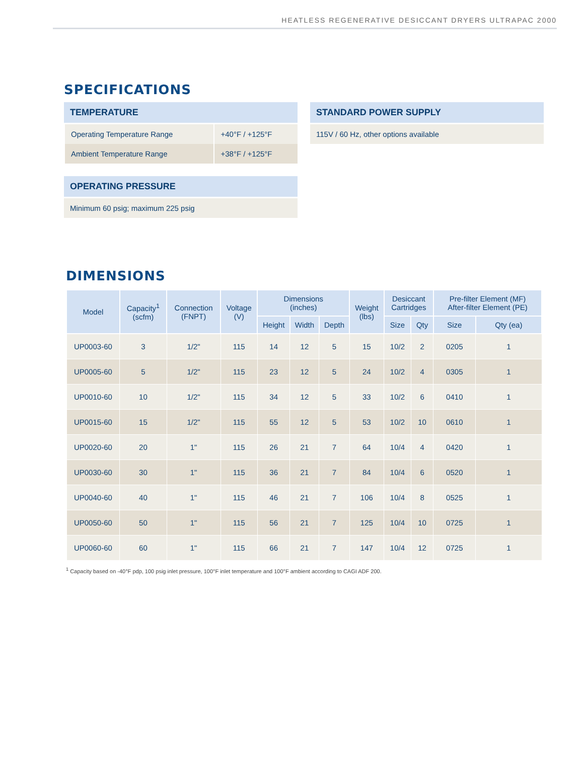HEATLESS REGENERATIVE DESICCANT DRYERS ULTRAPAC 2000
SPECIFICATIONS
TEMPERATURE
| Operating Temperature Range | +40°F / +125°F |
| Ambient Temperature Range | +38°F / +125°F |
OPERATING PRESSURE
Minimum 60 psig; maximum 225 psig
STANDARD POWER SUPPLY
115V / 60 Hz, other options available
DIMENSIONS
| Model | Capacity<sup>1</sup> (scfm) | Connection (FNPT) | Voltage (V) | Dimensions (inches) | | | Weight (lbs) | Desiccant Cartridges | | Pre-filter Element (MF) After-filter Element (PE) | |
| --- | --- | --- | --- | --- | --- | --- | --- | --- | --- | --- | --- |
| | | | | Height | Width | Depth | | Size | Qty | Size | Qty (ea) |
| UP0003-60 | 3 | 1/2" | 115 | 14 | 12 | 5 | 15 | 10/2 | 2 | 0205 | 1 |
| UP0005-60 | 5 | 1/2" | 115 | 23 | 12 | 5 | 24 | 10/2 | 4 | 0305 | 1 |
| UP0010-60 | 10 | 1/2" | 115 | 34 | 12 | 5 | 33 | 10/2 | 6 | 0410 | 1 |
| UP0015-60 | 15 | 1/2" | 115 | 55 | 12 | 5 | 53 | 10/2 | 10 | 0610 | 1 |
| UP0020-60 | 20 | 1" | 115 | 26 | 21 | 7 | 64 | 10/4 | 4 | 0420 | 1 |
| UP0030-60 | 30 | 1" | 115 | 36 | 21 | 7 | 84 | 10/4 | 6 | 0520 | 1 |
| UP0040-60 | 40 | 1" | 115 | 46 | 21 | 7 | 106 | 10/4 | 8 | 0525 | 1 |
| UP0050-60 | 50 | 1" | 115 | 56 | 21 | 7 | 125 | 10/4 | 10 | 0725 | 1 |
| UP0060-60 | 60 | 1" | 115 | 66 | 21 | 7 | 147 | 10/4 | 12 | 0725 | 1 |
<sup>1</sup> Capacity based on -40°F pdp, 100 psig inlet pressure, 100°F inlet temperature and 100°F ambient according to CAGI ADF 200.